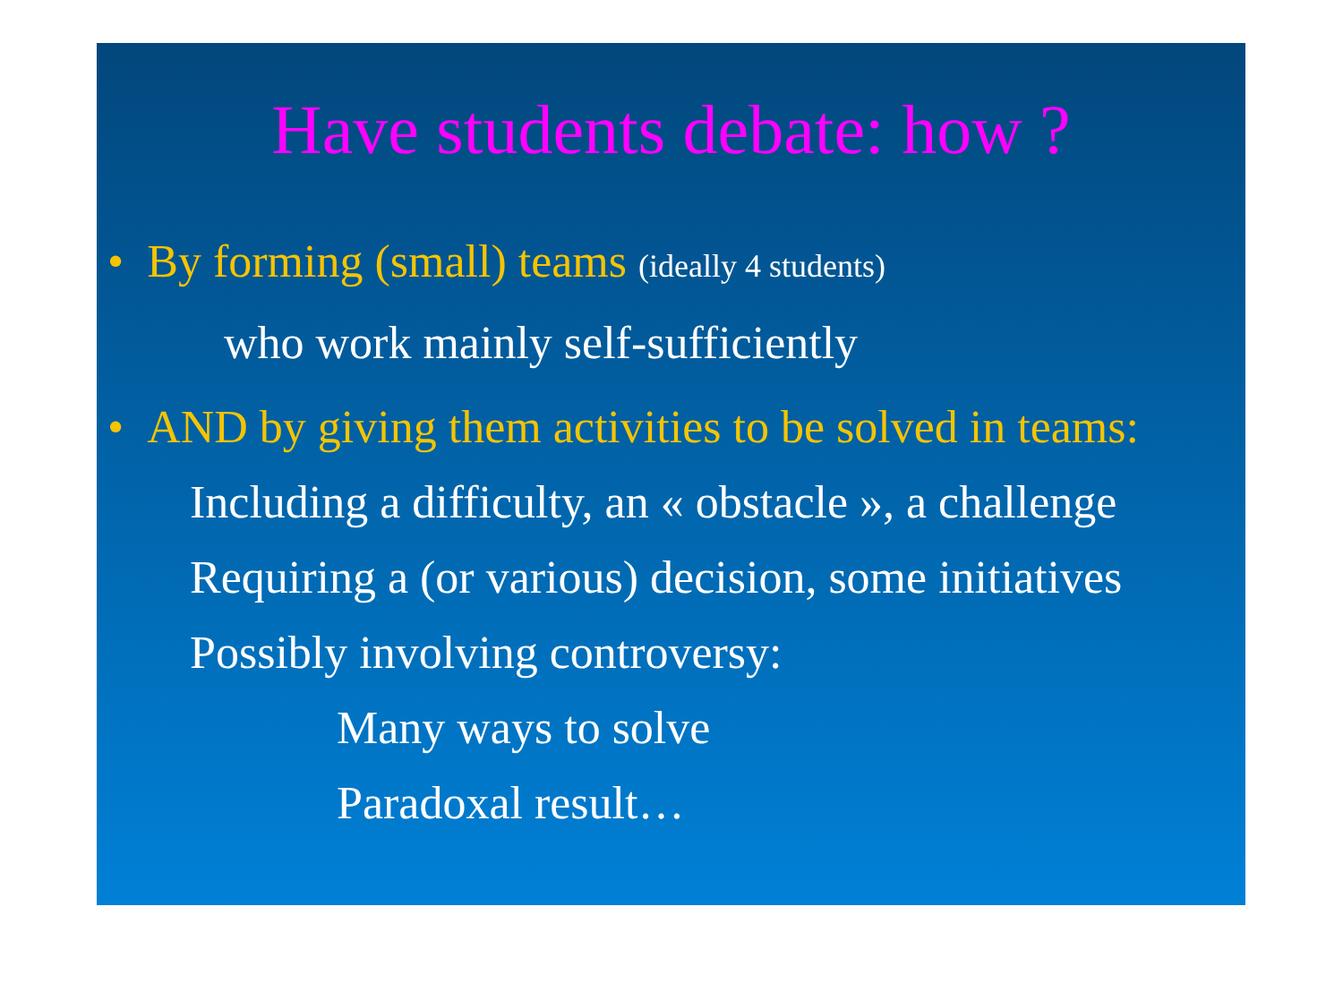Have students debate: how ?
• By forming (small) teams (ideally 4 students)
who work mainly self-sufficiently
• AND by giving them activities to be solved in teams:
Including a difficulty, an « obstacle », a challenge
Requiring a (or various) decision, some initiatives
Possibly involving controversy:
Many ways to solve
Paradoxal result…